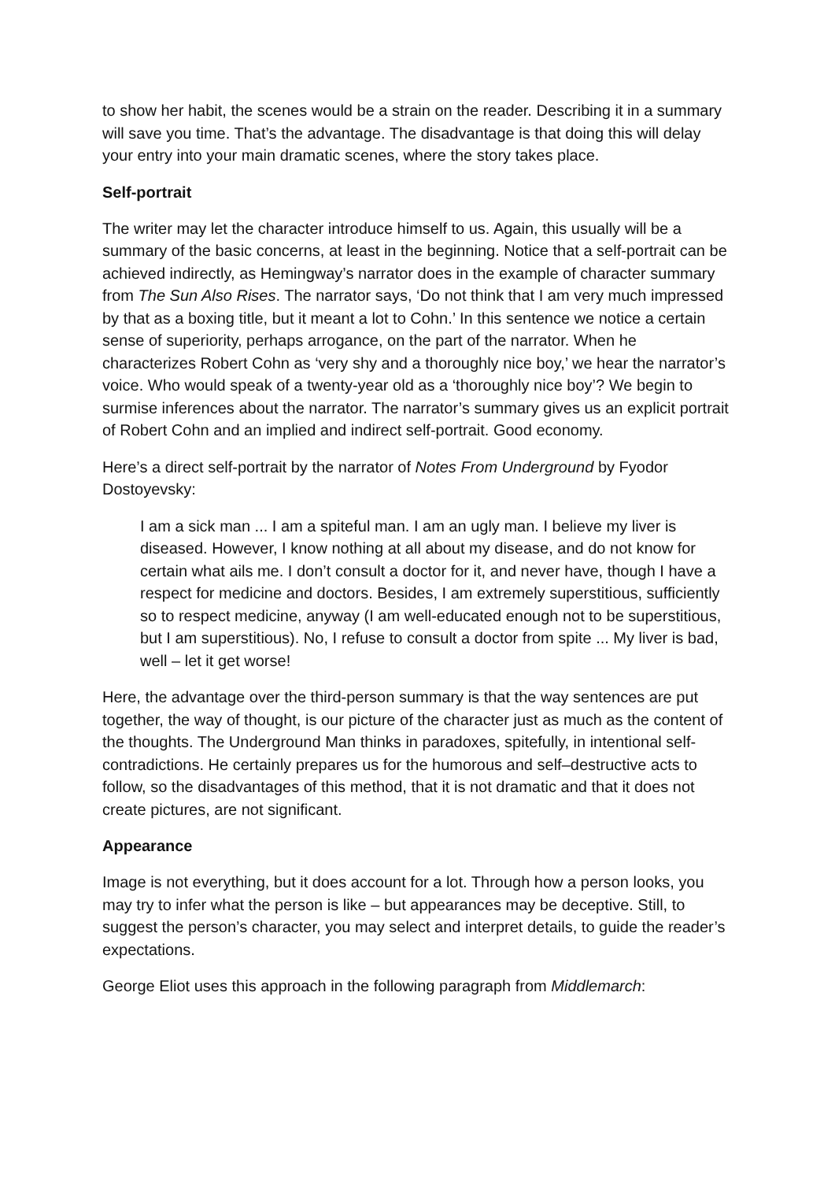to show her habit, the scenes would be a strain on the reader. Describing it in a summary will save you time. That’s the advantage. The disadvantage is that doing this will delay your entry into your main dramatic scenes, where the story takes place.
Self-portrait
The writer may let the character introduce himself to us. Again, this usually will be a summary of the basic concerns, at least in the beginning. Notice that a self-portrait can be achieved indirectly, as Hemingway’s narrator does in the example of character summary from The Sun Also Rises. The narrator says, ‘Do not think that I am very much impressed by that as a boxing title, but it meant a lot to Cohn.’ In this sentence we notice a certain sense of superiority, perhaps arrogance, on the part of the narrator. When he characterizes Robert Cohn as ‘very shy and a thoroughly nice boy,’ we hear the narrator’s voice. Who would speak of a twenty-year old as a ‘thoroughly nice boy’? We begin to surmise inferences about the narrator. The narrator’s summary gives us an explicit portrait of Robert Cohn and an implied and indirect self-portrait. Good economy.
Here’s a direct self-portrait by the narrator of Notes From Underground by Fyodor Dostoyevsky:
I am a sick man ... I am a spiteful man. I am an ugly man. I believe my liver is diseased. However, I know nothing at all about my disease, and do not know for certain what ails me. I don’t consult a doctor for it, and never have, though I have a respect for medicine and doctors. Besides, I am extremely superstitious, sufficiently so to respect medicine, anyway (I am well-educated enough not to be superstitious, but I am superstitious). No, I refuse to consult a doctor from spite ... My liver is bad, well – let it get worse!
Here, the advantage over the third-person summary is that the way sentences are put together, the way of thought, is our picture of the character just as much as the content of the thoughts. The Underground Man thinks in paradoxes, spitefully, in intentional self-contradictions. He certainly prepares us for the humorous and self–destructive acts to follow, so the disadvantages of this method, that it is not dramatic and that it does not create pictures, are not significant.
Appearance
Image is not everything, but it does account for a lot. Through how a person looks, you may try to infer what the person is like – but appearances may be deceptive. Still, to suggest the person’s character, you may select and interpret details, to guide the reader’s expectations.
George Eliot uses this approach in the following paragraph from Middlemarch: